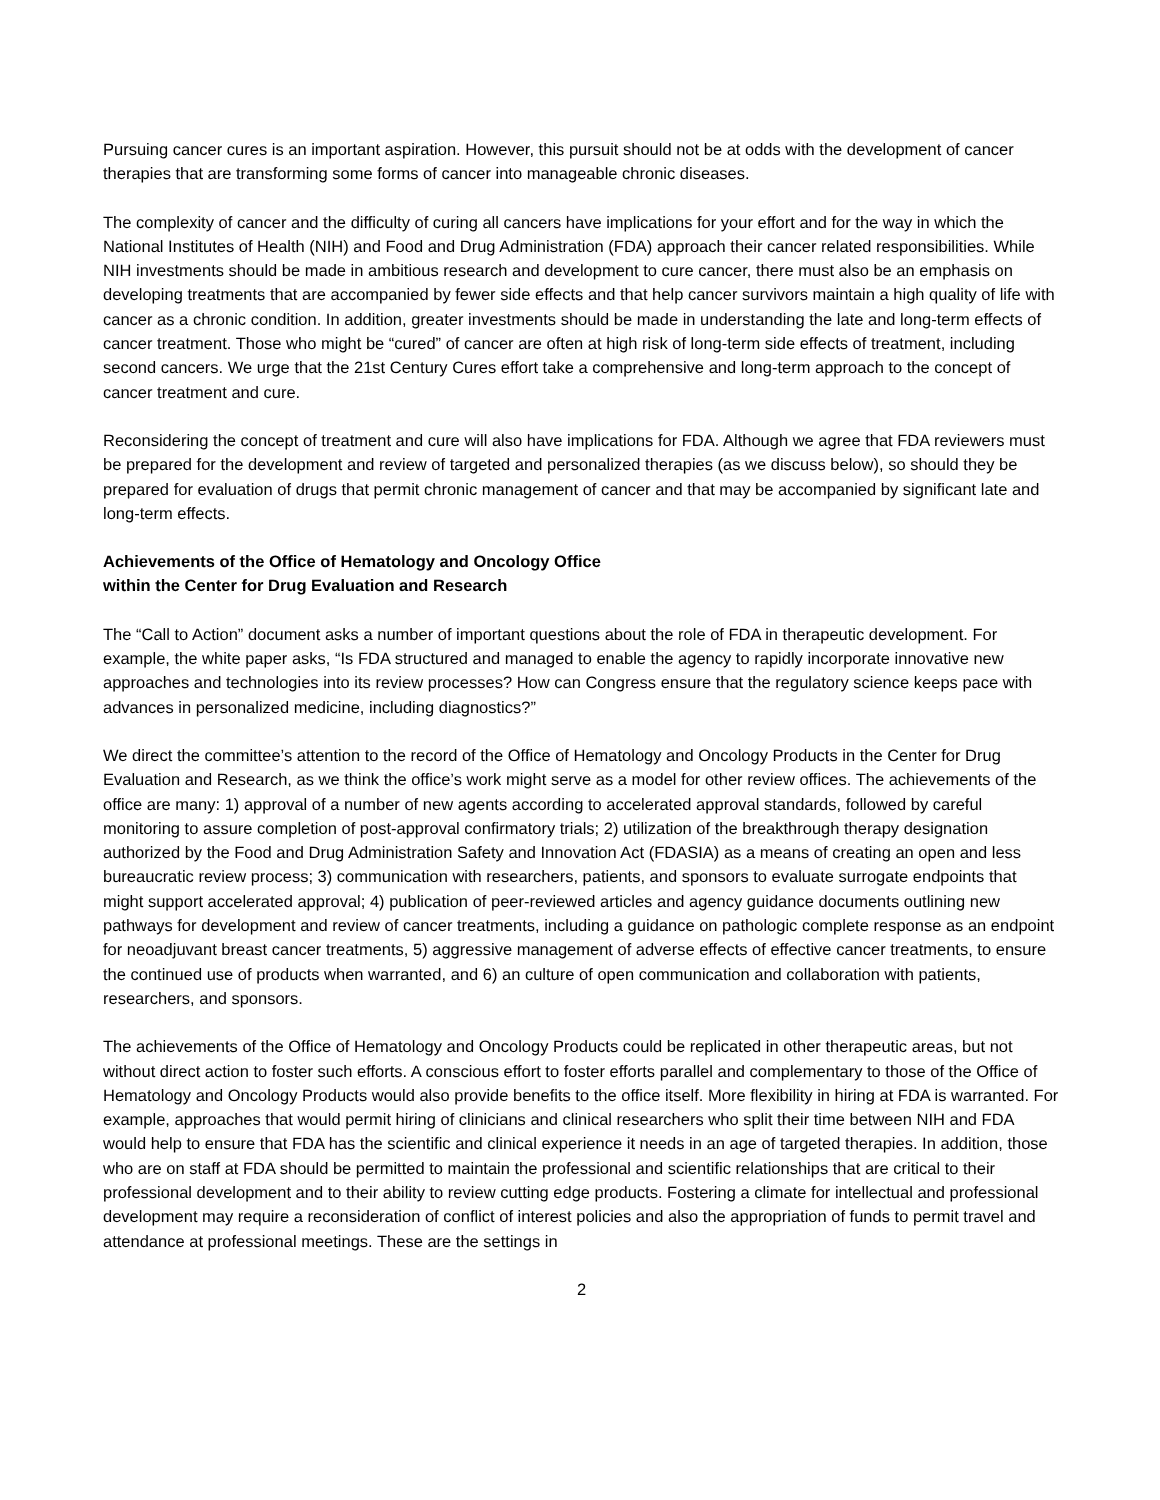Pursuing cancer cures is an important aspiration. However, this pursuit should not be at odds with the development of cancer therapies that are transforming some forms of cancer into manageable chronic diseases.
The complexity of cancer and the difficulty of curing all cancers have implications for your effort and for the way in which the National Institutes of Health (NIH) and Food and Drug Administration (FDA) approach their cancer related responsibilities. While NIH investments should be made in ambitious research and development to cure cancer, there must also be an emphasis on developing treatments that are accompanied by fewer side effects and that help cancer survivors maintain a high quality of life with cancer as a chronic condition. In addition, greater investments should be made in understanding the late and long-term effects of cancer treatment. Those who might be “cured” of cancer are often at high risk of long-term side effects of treatment, including second cancers. We urge that the 21st Century Cures effort take a comprehensive and long-term approach to the concept of cancer treatment and cure.
Reconsidering the concept of treatment and cure will also have implications for FDA. Although we agree that FDA reviewers must be prepared for the development and review of targeted and personalized therapies (as we discuss below), so should they be prepared for evaluation of drugs that permit chronic management of cancer and that may be accompanied by significant late and long-term effects.
Achievements of the Office of Hematology and Oncology Office
within the Center for Drug Evaluation and Research
The “Call to Action” document asks a number of important questions about the role of FDA in therapeutic development. For example, the white paper asks, “Is FDA structured and managed to enable the agency to rapidly incorporate innovative new approaches and technologies into its review processes? How can Congress ensure that the regulatory science keeps pace with advances in personalized medicine, including diagnostics?”
We direct the committee’s attention to the record of the Office of Hematology and Oncology Products in the Center for Drug Evaluation and Research, as we think the office’s work might serve as a model for other review offices. The achievements of the office are many: 1) approval of a number of new agents according to accelerated approval standards, followed by careful monitoring to assure completion of post-approval confirmatory trials; 2) utilization of the breakthrough therapy designation authorized by the Food and Drug Administration Safety and Innovation Act (FDASIA) as a means of creating an open and less bureaucratic review process; 3) communication with researchers, patients, and sponsors to evaluate surrogate endpoints that might support accelerated approval; 4) publication of peer-reviewed articles and agency guidance documents outlining new pathways for development and review of cancer treatments, including a guidance on pathologic complete response as an endpoint for neoadjuvant breast cancer treatments, 5) aggressive management of adverse effects of effective cancer treatments, to ensure the continued use of products when warranted, and 6) an culture of open communication and collaboration with patients, researchers, and sponsors.
The achievements of the Office of Hematology and Oncology Products could be replicated in other therapeutic areas, but not without direct action to foster such efforts. A conscious effort to foster efforts parallel and complementary to those of the Office of Hematology and Oncology Products would also provide benefits to the office itself. More flexibility in hiring at FDA is warranted. For example, approaches that would permit hiring of clinicians and clinical researchers who split their time between NIH and FDA would help to ensure that FDA has the scientific and clinical experience it needs in an age of targeted therapies. In addition, those who are on staff at FDA should be permitted to maintain the professional and scientific relationships that are critical to their professional development and to their ability to review cutting edge products. Fostering a climate for intellectual and professional development may require a reconsideration of conflict of interest policies and also the appropriation of funds to permit travel and attendance at professional meetings. These are the settings in
2